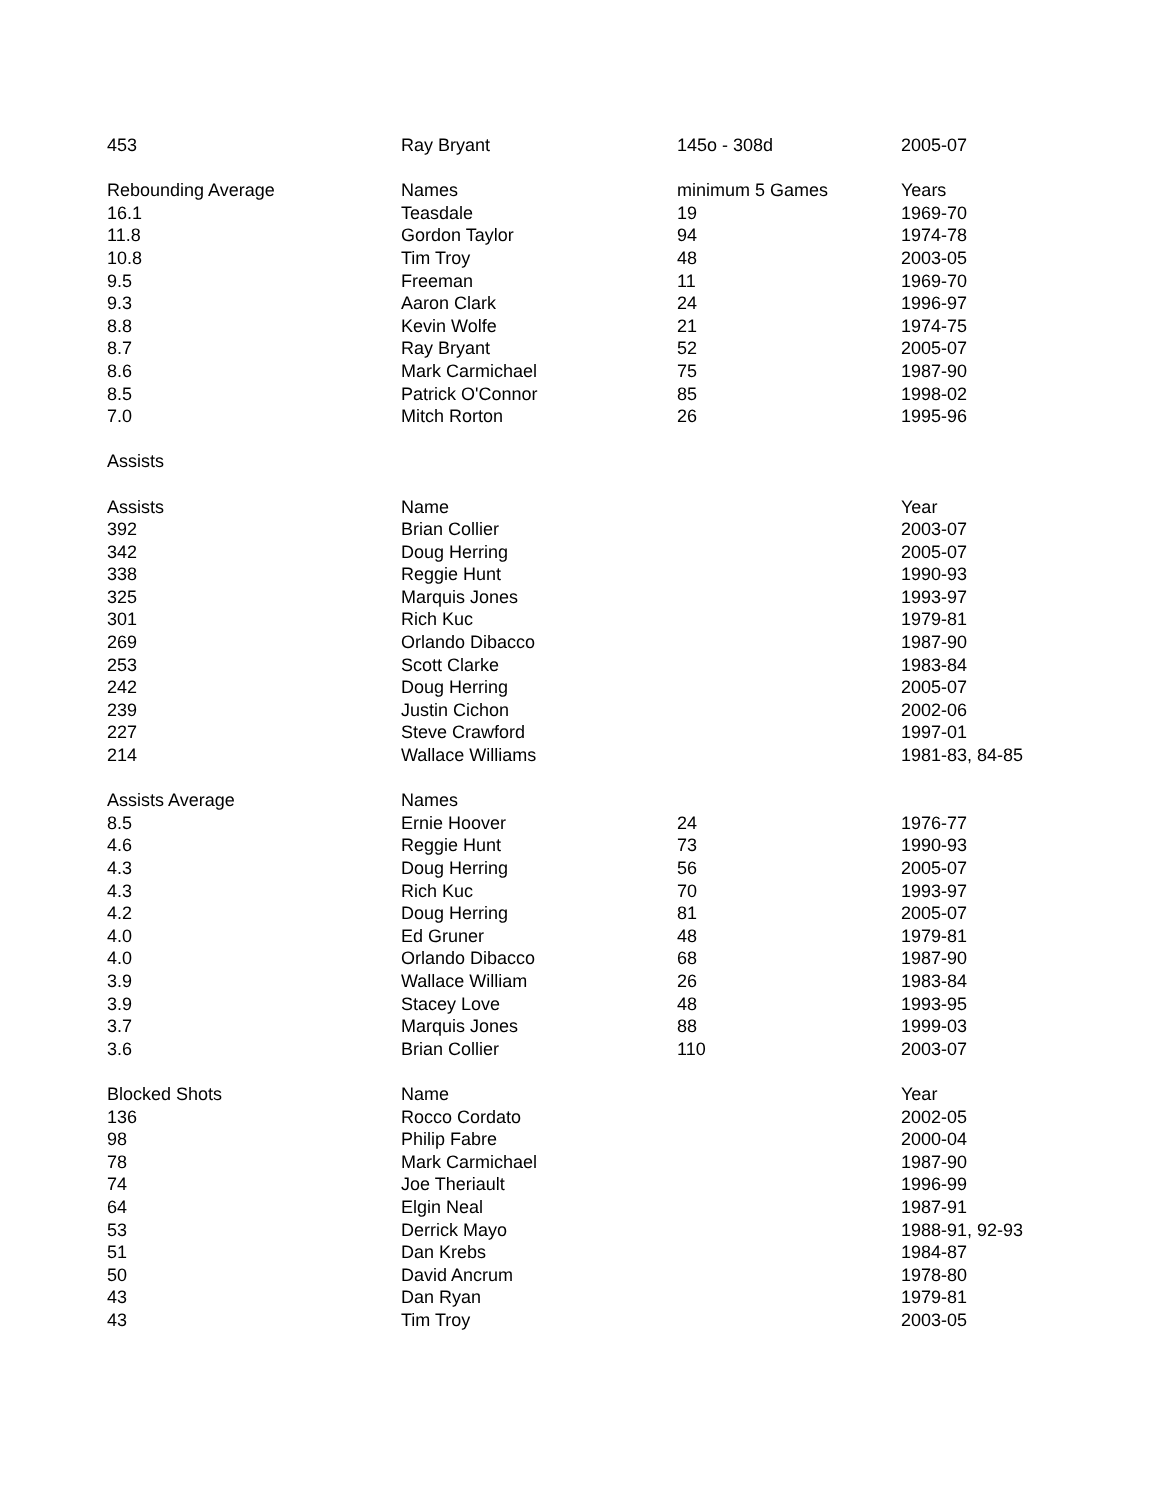| 453 | Ray Bryant | 145o - 308d | 2005-07 |
| Rebounding Average | Names | minimum 5 Games | Years |
| 16.1 | Teasdale | 19 | 1969-70 |
| 11.8 | Gordon Taylor | 94 | 1974-78 |
| 10.8 | Tim Troy | 48 | 2003-05 |
| 9.5 | Freeman | 11 | 1969-70 |
| 9.3 | Aaron Clark | 24 | 1996-97 |
| 8.8 | Kevin Wolfe | 21 | 1974-75 |
| 8.7 | Ray Bryant | 52 | 2005-07 |
| 8.6 | Mark Carmichael | 75 | 1987-90 |
| 8.5 | Patrick O'Connor | 85 | 1998-02 |
| 7.0 | Mitch Rorton | 26 | 1995-96 |
| Assists | | | |
| Assists | Name | | Year |
| 392 | Brian Collier | | 2003-07 |
| 342 | Doug Herring | | 2005-07 |
| 338 | Reggie Hunt | | 1990-93 |
| 325 | Marquis Jones | | 1993-97 |
| 301 | Rich Kuc | | 1979-81 |
| 269 | Orlando Dibacco | | 1987-90 |
| 253 | Scott Clarke | | 1983-84 |
| 242 | Doug Herring | | 2005-07 |
| 239 | Justin Cichon | | 2002-06 |
| 227 | Steve Crawford | | 1997-01 |
| 214 | Wallace Williams | | 1981-83, 84-85 |
| Assists Average | Names | | |
| 8.5 | Ernie Hoover | 24 | 1976-77 |
| 4.6 | Reggie Hunt | 73 | 1990-93 |
| 4.3 | Doug Herring | 56 | 2005-07 |
| 4.3 | Rich Kuc | 70 | 1993-97 |
| 4.2 | Doug Herring | 81 | 2005-07 |
| 4.0 | Ed Gruner | 48 | 1979-81 |
| 4.0 | Orlando Dibacco | 68 | 1987-90 |
| 3.9 | Wallace William | 26 | 1983-84 |
| 3.9 | Stacey Love | 48 | 1993-95 |
| 3.7 | Marquis Jones | 88 | 1999-03 |
| 3.6 | Brian Collier | 110 | 2003-07 |
| Blocked Shots | Name | | Year |
| 136 | Rocco Cordato | | 2002-05 |
| 98 | Philip Fabre | | 2000-04 |
| 78 | Mark Carmichael | | 1987-90 |
| 74 | Joe Theriault | | 1996-99 |
| 64 | Elgin Neal | | 1987-91 |
| 53 | Derrick Mayo | | 1988-91, 92-93 |
| 51 | Dan Krebs | | 1984-87 |
| 50 | David Ancrum | | 1978-80 |
| 43 | Dan Ryan | | 1979-81 |
| 43 | Tim Troy | | 2003-05 |